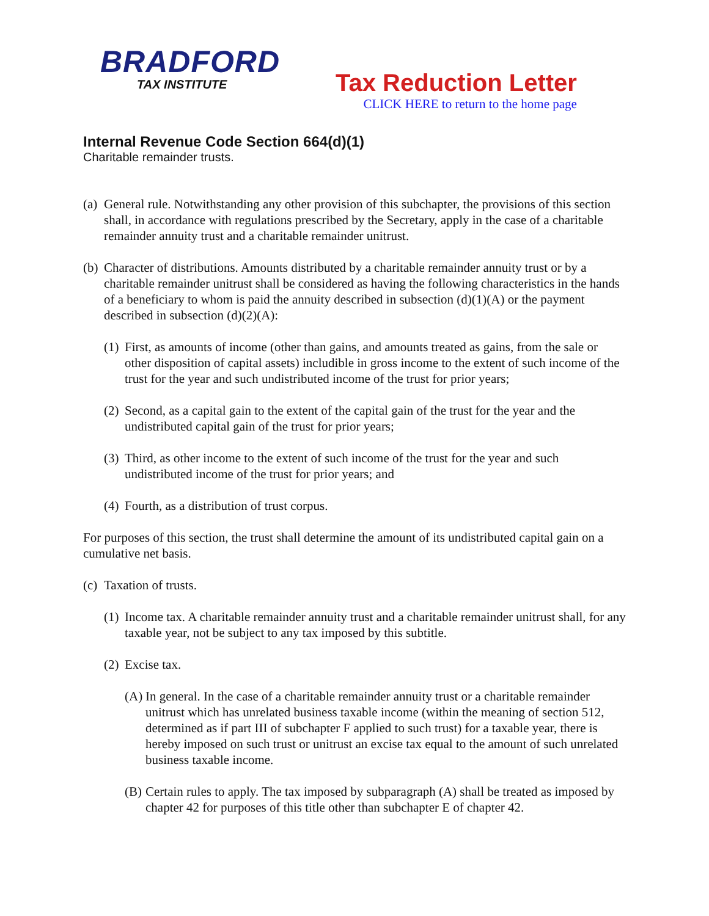BRADFORD
TAX INSTITUTE
Tax Reduction Letter
CLICK HERE to return to the home page
Internal Revenue Code Section 664(d)(1)
Charitable remainder trusts.
(a) General rule. Notwithstanding any other provision of this subchapter, the provisions of this section shall, in accordance with regulations prescribed by the Secretary, apply in the case of a charitable remainder annuity trust and a charitable remainder unitrust.
(b) Character of distributions. Amounts distributed by a charitable remainder annuity trust or by a charitable remainder unitrust shall be considered as having the following characteristics in the hands of a beneficiary to whom is paid the annuity described in subsection (d)(1)(A) or the payment described in subsection (d)(2)(A):
(1) First, as amounts of income (other than gains, and amounts treated as gains, from the sale or other disposition of capital assets) includible in gross income to the extent of such income of the trust for the year and such undistributed income of the trust for prior years;
(2) Second, as a capital gain to the extent of the capital gain of the trust for the year and the undistributed capital gain of the trust for prior years;
(3) Third, as other income to the extent of such income of the trust for the year and such undistributed income of the trust for prior years; and
(4) Fourth, as a distribution of trust corpus.
For purposes of this section, the trust shall determine the amount of its undistributed capital gain on a cumulative net basis.
(c) Taxation of trusts.
(1) Income tax. A charitable remainder annuity trust and a charitable remainder unitrust shall, for any taxable year, not be subject to any tax imposed by this subtitle.
(2) Excise tax.
(A) In general. In the case of a charitable remainder annuity trust or a charitable remainder unitrust which has unrelated business taxable income (within the meaning of section 512, determined as if part III of subchapter F applied to such trust) for a taxable year, there is hereby imposed on such trust or unitrust an excise tax equal to the amount of such unrelated business taxable income.
(B) Certain rules to apply. The tax imposed by subparagraph (A) shall be treated as imposed by chapter 42 for purposes of this title other than subchapter E of chapter 42.